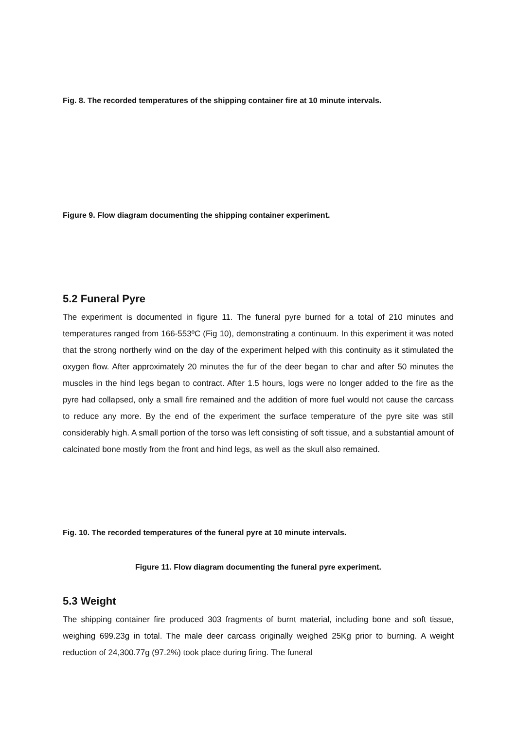Fig. 8. The recorded temperatures of the shipping container fire at 10 minute intervals.
Figure 9. Flow diagram documenting the shipping container experiment.
5.2 Funeral Pyre
The experiment is documented in figure 11. The funeral pyre burned for a total of 210 minutes and temperatures ranged from 166-553ºC (Fig 10), demonstrating a continuum. In this experiment it was noted that the strong northerly wind on the day of the experiment helped with this continuity as it stimulated the oxygen flow. After approximately 20 minutes the fur of the deer began to char and after 50 minutes the muscles in the hind legs began to contract. After 1.5 hours, logs were no longer added to the fire as the pyre had collapsed, only a small fire remained and the addition of more fuel would not cause the carcass to reduce any more. By the end of the experiment the surface temperature of the pyre site was still considerably high. A small portion of the torso was left consisting of soft tissue, and a substantial amount of calcinated bone mostly from the front and hind legs, as well as the skull also remained.
Fig. 10. The recorded temperatures of the funeral pyre at 10 minute intervals.
Figure 11. Flow diagram documenting the funeral pyre experiment.
5.3 Weight
The shipping container fire produced 303 fragments of burnt material, including bone and soft tissue, weighing 699.23g in total. The male deer carcass originally weighed 25Kg prior to burning. A weight reduction of 24,300.77g (97.2%) took place during firing. The funeral